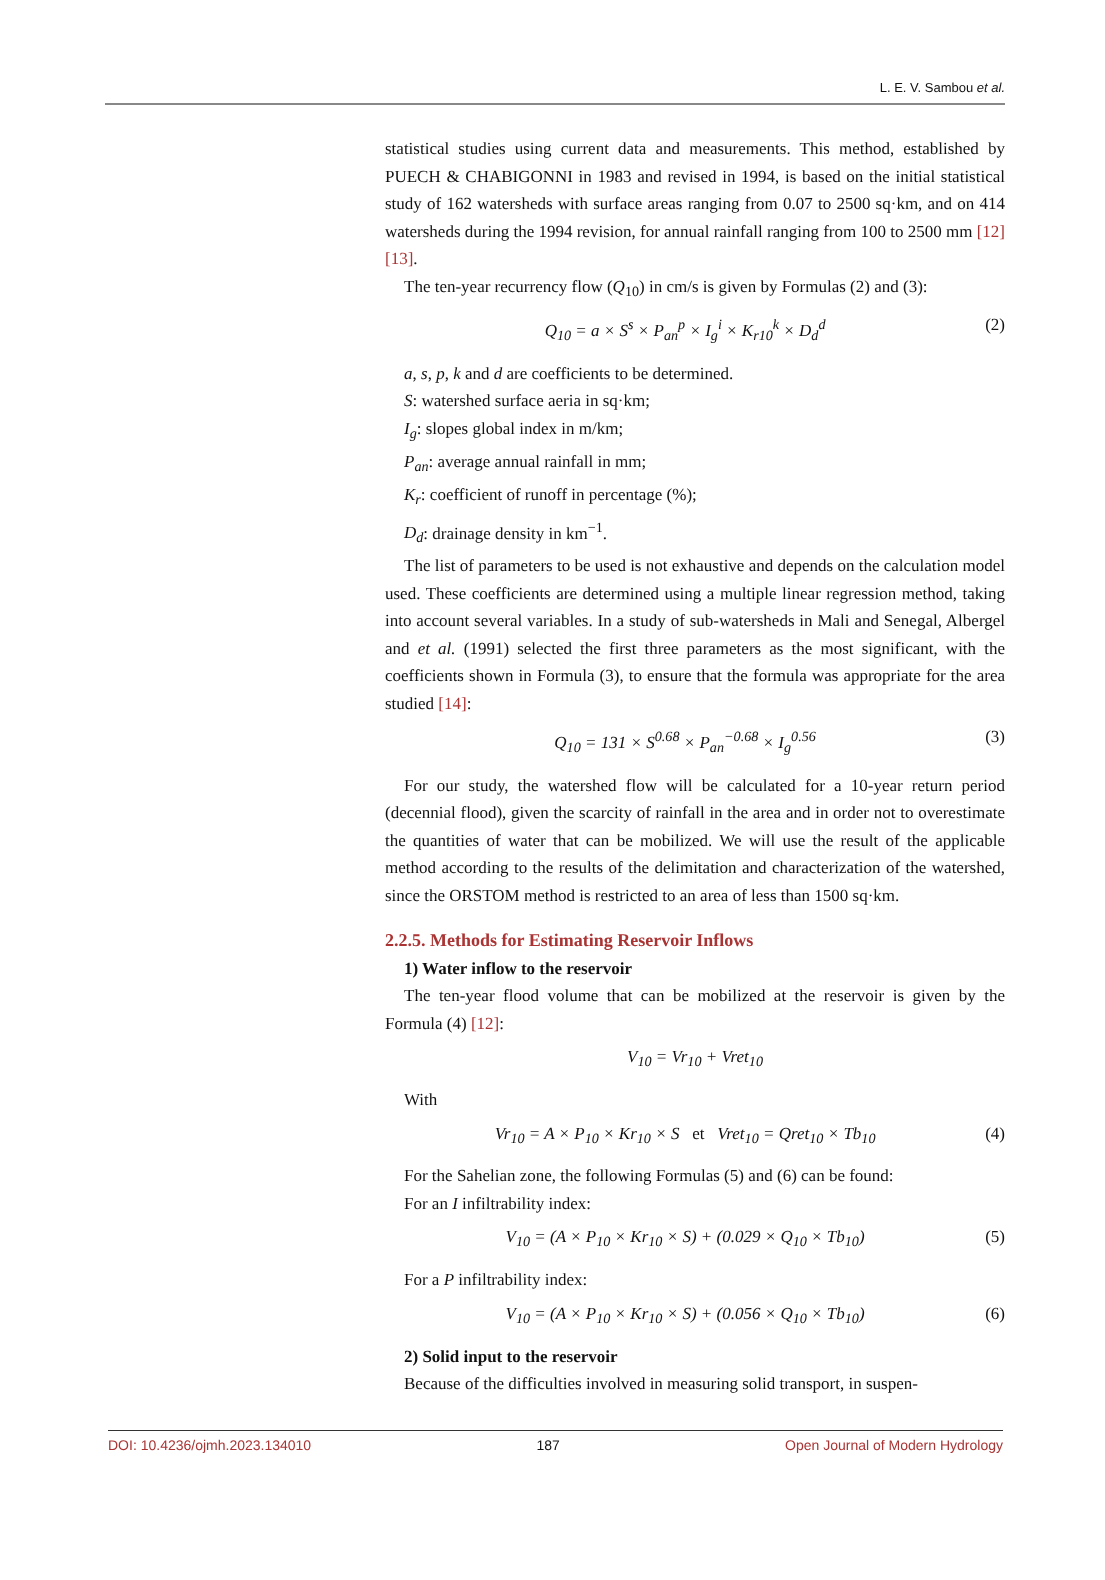L. E. V. Sambou et al.
statistical studies using current data and measurements. This method, established by PUECH & CHABIGONNI in 1983 and revised in 1994, is based on the initial statistical study of 162 watersheds with surface areas ranging from 0.07 to 2500 sq·km, and on 414 watersheds during the 1994 revision, for annual rainfall ranging from 100 to 2500 mm [12] [13].
The ten-year recurrency flow (Q<sub>10</sub>) in cm/s is given by Formulas (2) and (3):
Q<sub>10</sub> = a × S<sup>s</sup> × P<sub>an</sub><sup>p</sup> × I<sub>g</sub><sup>i</sup> × K<sub>r10</sub><sup>k</sup> × D<sub>d</sub><sup>d</sup> (2)
a, s, p, k and d are coefficients to be determined.
S: watershed surface aeria in sq·km;
I<sub>g</sub>: slopes global index in m/km;
P<sub>an</sub>: average annual rainfall in mm;
K<sub>r</sub>: coefficient of runoff in percentage (%);
D<sub>d</sub>: drainage density in km<sup>−1</sup>.
The list of parameters to be used is not exhaustive and depends on the calculation model used. These coefficients are determined using a multiple linear regression method, taking into account several variables. In a study of sub-watersheds in Mali and Senegal, Albergel and et al. (1991) selected the first three parameters as the most significant, with the coefficients shown in Formula (3), to ensure that the formula was appropriate for the area studied [14]:
Q<sub>10</sub> = 131 × S<sup>0.68</sup> × P<sub>an</sub><sup>−0.68</sup> × I<sub>g</sub><sup>0.56</sup> (3)
For our study, the watershed flow will be calculated for a 10-year return period (decennial flood), given the scarcity of rainfall in the area and in order not to overestimate the quantities of water that can be mobilized. We will use the result of the applicable method according to the results of the delimitation and characterization of the watershed, since the ORSTOM method is restricted to an area of less than 1500 sq·km.
2.2.5. Methods for Estimating Reservoir Inflows
1) Water inflow to the reservoir
The ten-year flood volume that can be mobilized at the reservoir is given by the Formula (4) [12]:
V<sub>10</sub> = Vr<sub>10</sub> + Vret<sub>10</sub>
With
Vr<sub>10</sub> = A × P<sub>10</sub> × Kr<sub>10</sub> × S et Vret<sub>10</sub> = Qret<sub>10</sub> × Tb<sub>10</sub> (4)
For the Sahelian zone, the following Formulas (5) and (6) can be found:
For an I infiltrability index:
V<sub>10</sub> = (A × P<sub>10</sub> × Kr<sub>10</sub> × S) + (0.029 × Q<sub>10</sub> × Tb<sub>10</sub>) (5)
For a P infiltrability index:
V<sub>10</sub> = (A × P<sub>10</sub> × Kr<sub>10</sub> × S) + (0.056 × Q<sub>10</sub> × Tb<sub>10</sub>) (6)
2) Solid input to the reservoir
Because of the difficulties involved in measuring solid transport, in suspen-
DOI: 10.4236/ojmh.2023.134010 187 Open Journal of Modern Hydrology